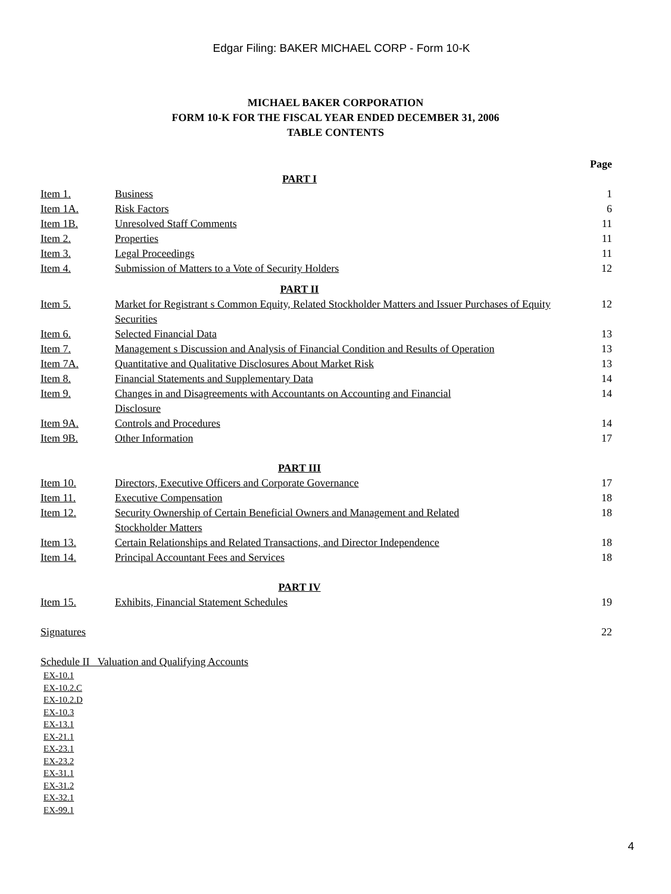Edgar Filing: BAKER MICHAEL CORP - Form 10-K
MICHAEL BAKER CORPORATION
FORM 10-K FOR THE FISCAL YEAR ENDED DECEMBER 31, 2006
TABLE CONTENTS
| | | Page |
| PART I | | |
| Item 1. | Business | 1 |
| Item 1A. | Risk Factors | 6 |
| Item 1B. | Unresolved Staff Comments | 11 |
| Item 2. | Properties | 11 |
| Item 3. | Legal Proceedings | 11 |
| Item 4. | Submission of Matters to a Vote of Security Holders | 12 |
| PART II | | |
| Item 5. | Market for Registrant s Common Equity, Related Stockholder Matters and Issuer Purchases of Equity Securities | 12 |
| Item 6. | Selected Financial Data | 13 |
| Item 7. | Management s Discussion and Analysis of Financial Condition and Results of Operation | 13 |
| Item 7A. | Quantitative and Qualitative Disclosures About Market Risk | 13 |
| Item 8. | Financial Statements and Supplementary Data | 14 |
| Item 9. | Changes in and Disagreements with Accountants on Accounting and Financial Disclosure | 14 |
| Item 9A. | Controls and Procedures | 14 |
| Item 9B. | Other Information | 17 |
| PART III | | |
| Item 10. | Directors, Executive Officers and Corporate Governance | 17 |
| Item 11. | Executive Compensation | 18 |
| Item 12. | Security Ownership of Certain Beneficial Owners and Management and Related Stockholder Matters | 18 |
| Item 13. | Certain Relationships and Related Transactions, and Director Independence | 18 |
| Item 14. | Principal Accountant Fees and Services | 18 |
| PART IV | | |
| Item 15. | Exhibits, Financial Statement Schedules | 19 |
| Signatures | | 22 |
| Schedule II Valuation and Qualifying Accounts | | |
EX-10.1
EX-10.2.C
EX-10.2.D
EX-10.3
EX-13.1
EX-21.1
EX-23.1
EX-23.2
EX-31.1
EX-31.2
EX-32.1
EX-99.1
4